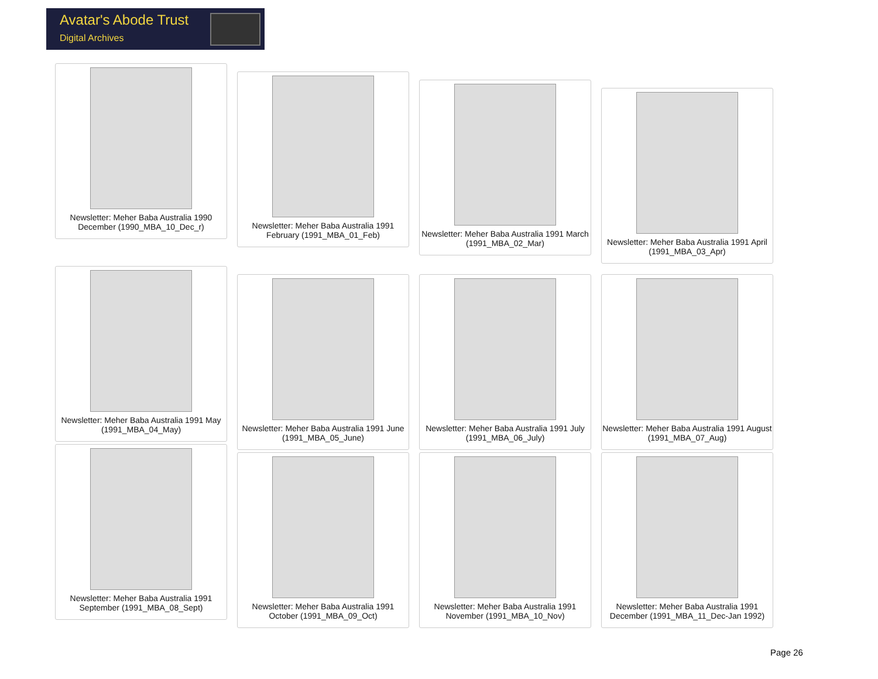Avatar's Abode Trust
Digital Archives
Newsletter: Meher Baba Australia 1990 December (1990_MBA_10_Dec_r)
Newsletter: Meher Baba Australia 1991 February (1991_MBA_01_Feb)
Newsletter: Meher Baba Australia 1991 March (1991_MBA_02_Mar)
Newsletter: Meher Baba Australia 1991 April (1991_MBA_03_Apr)
Newsletter: Meher Baba Australia 1991 May (1991_MBA_04_May)
Newsletter: Meher Baba Australia 1991 June (1991_MBA_05_June)
Newsletter: Meher Baba Australia 1991 July (1991_MBA_06_July)
Newsletter: Meher Baba Australia 1991 August (1991_MBA_07_Aug)
Newsletter: Meher Baba Australia 1991 September (1991_MBA_08_Sept)
Newsletter: Meher Baba Australia 1991 October (1991_MBA_09_Oct)
Newsletter: Meher Baba Australia 1991 November (1991_MBA_10_Nov)
Newsletter: Meher Baba Australia 1991 December (1991_MBA_11_Dec-Jan 1992)
Page 26